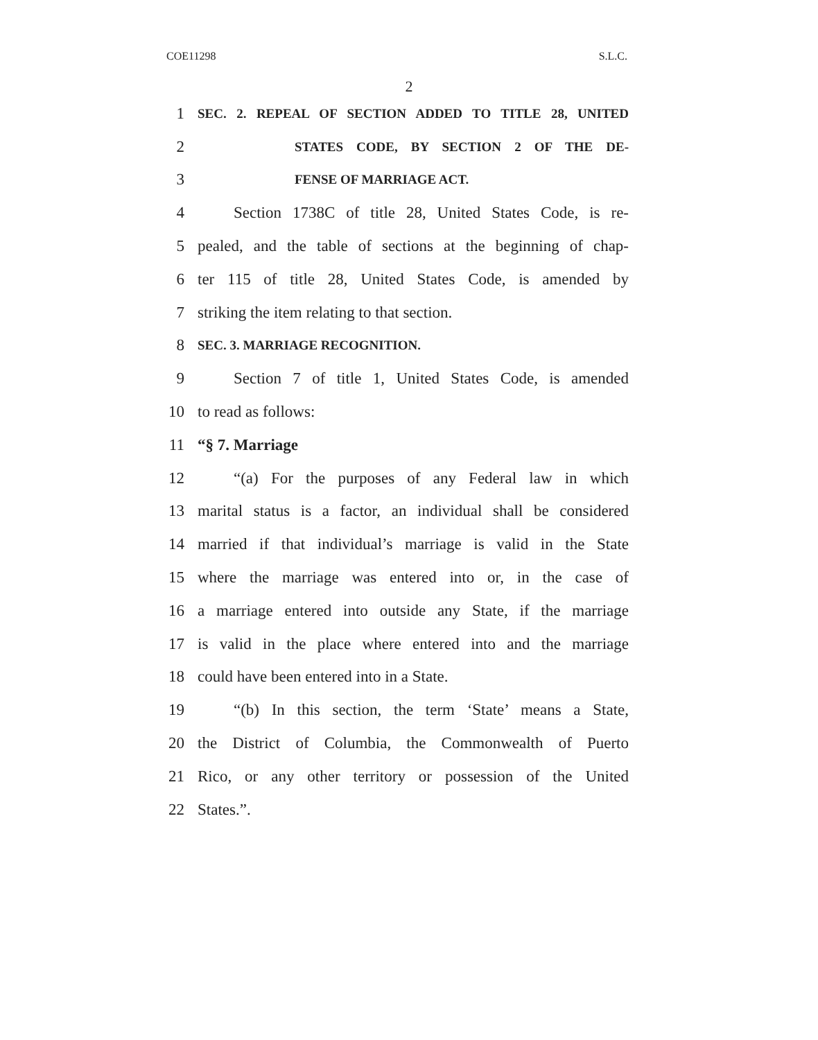COE11298 S.L.C.
2
1 SEC. 2. REPEAL OF SECTION ADDED TO TITLE 28, UNITED
2 STATES CODE, BY SECTION 2 OF THE DE-
3 FENSE OF MARRIAGE ACT.
4 Section 1738C of title 28, United States Code, is re-
5 pealed, and the table of sections at the beginning of chap-
6 ter 115 of title 28, United States Code, is amended by
7 striking the item relating to that section.
8 SEC. 3. MARRIAGE RECOGNITION.
9 Section 7 of title 1, United States Code, is amended
10 to read as follows:
11 “§ 7. Marriage
12 “(a) For the purposes of any Federal law in which
13 marital status is a factor, an individual shall be considered
14 married if that individual’s marriage is valid in the State
15 where the marriage was entered into or, in the case of
16 a marriage entered into outside any State, if the marriage
17 is valid in the place where entered into and the marriage
18 could have been entered into in a State.
19 “(b) In this section, the term ‘State’ means a State,
20 the District of Columbia, the Commonwealth of Puerto
21 Rico, or any other territory or possession of the United
22 States.”.